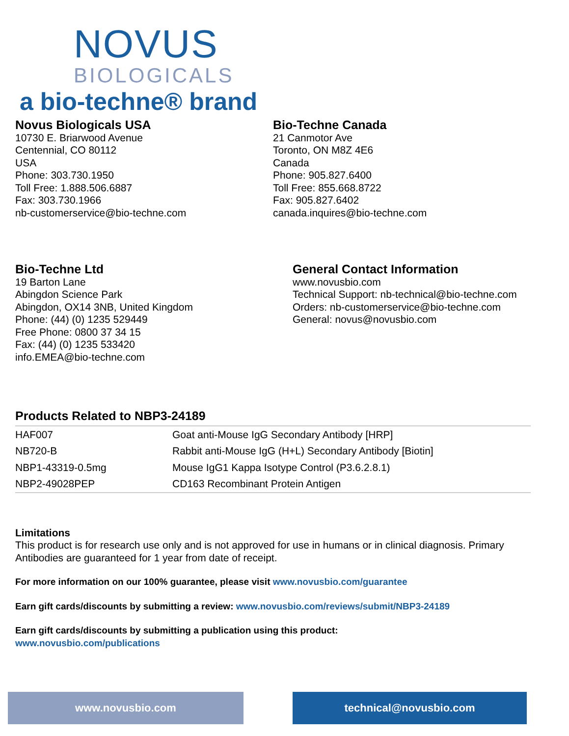NOVUS
BIOLOGICALS
a bio-techne® brand
Novus Biologicals USA
10730 E. Briarwood Avenue
Centennial, CO 80112
USA
Phone: 303.730.1950
Toll Free: 1.888.506.6887
Fax: 303.730.1966
nb-customerservice@bio-techne.com
Bio-Techne Canada
21 Canmotor Ave
Toronto, ON M8Z 4E6
Canada
Phone: 905.827.6400
Toll Free: 855.668.8722
Fax: 905.827.6402
canada.inquires@bio-techne.com
Bio-Techne Ltd
19 Barton Lane
Abingdon Science Park
Abingdon, OX14 3NB, United Kingdom
Phone: (44) (0) 1235 529449
Free Phone: 0800 37 34 15
Fax: (44) (0) 1235 533420
info.EMEA@bio-techne.com
General Contact Information
www.novusbio.com
Technical Support: nb-technical@bio-techne.com
Orders: nb-customerservice@bio-techne.com
General: novus@novusbio.com
Products Related to NBP3-24189
| HAF007 | Goat anti-Mouse IgG Secondary Antibody [HRP] |
| NB720-B | Rabbit anti-Mouse IgG (H+L) Secondary Antibody [Biotin] |
| NBP1-43319-0.5mg | Mouse IgG1 Kappa Isotype Control (P3.6.2.8.1) |
| NBP2-49028PEP | CD163 Recombinant Protein Antigen |
Limitations
This product is for research use only and is not approved for use in humans or in clinical diagnosis. Primary Antibodies are guaranteed for 1 year from date of receipt.
For more information on our 100% guarantee, please visit www.novusbio.com/guarantee
Earn gift cards/discounts by submitting a review: www.novusbio.com/reviews/submit/NBP3-24189
Earn gift cards/discounts by submitting a publication using this product:
www.novusbio.com/publications
www.novusbio.com technical@novusbio.com